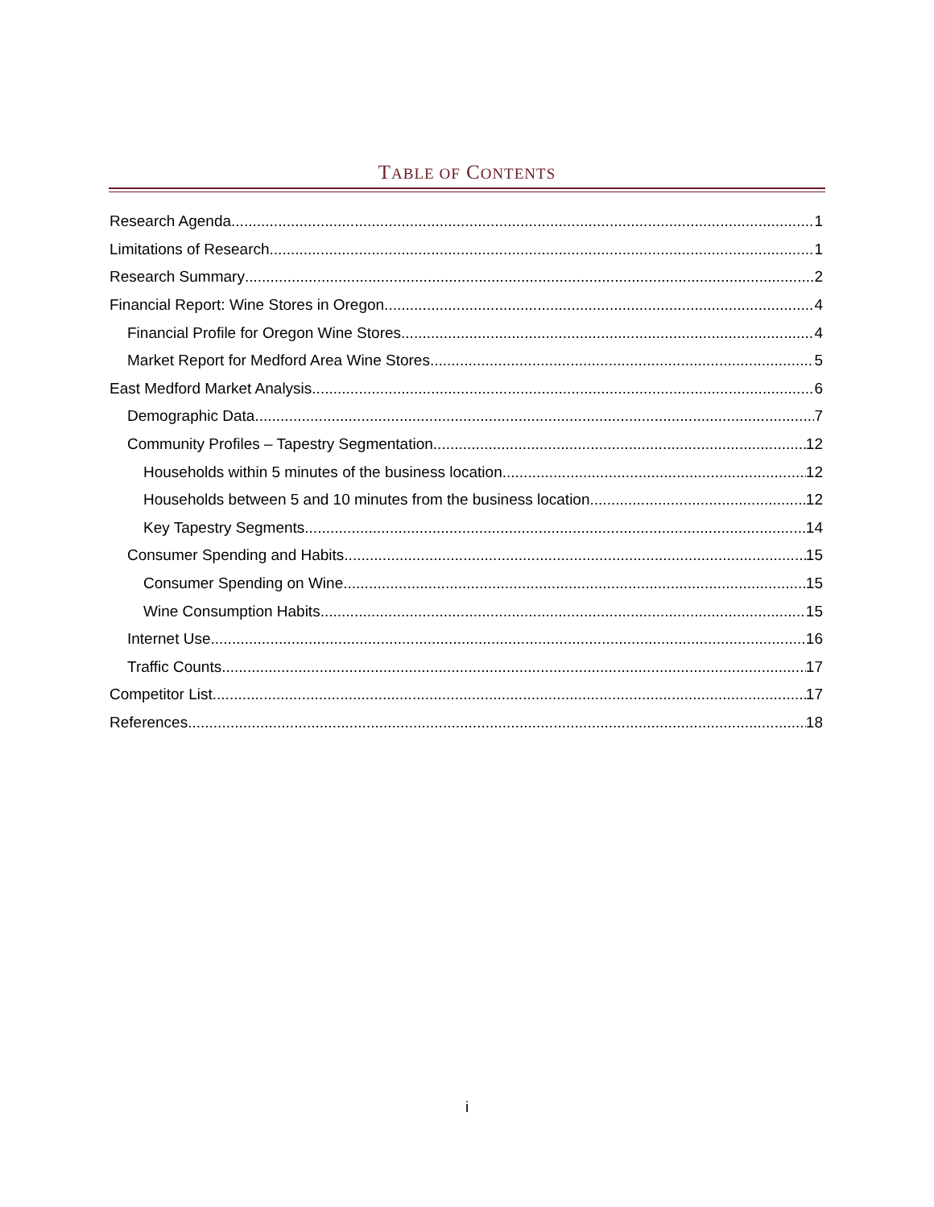TABLE OF CONTENTS
Research Agenda 1
Limitations of Research 1
Research Summary 2
Financial Report: Wine Stores in Oregon 4
Financial Profile for Oregon Wine Stores 4
Market Report for Medford Area Wine Stores 5
East Medford Market Analysis 6
Demographic Data 7
Community Profiles – Tapestry Segmentation 12
Households within 5 minutes of the business location 12
Households between 5 and 10 minutes from the business location 12
Key Tapestry Segments 14
Consumer Spending and Habits 15
Consumer Spending on Wine 15
Wine Consumption Habits 15
Internet Use 16
Traffic Counts 17
Competitor List 17
References 18
i